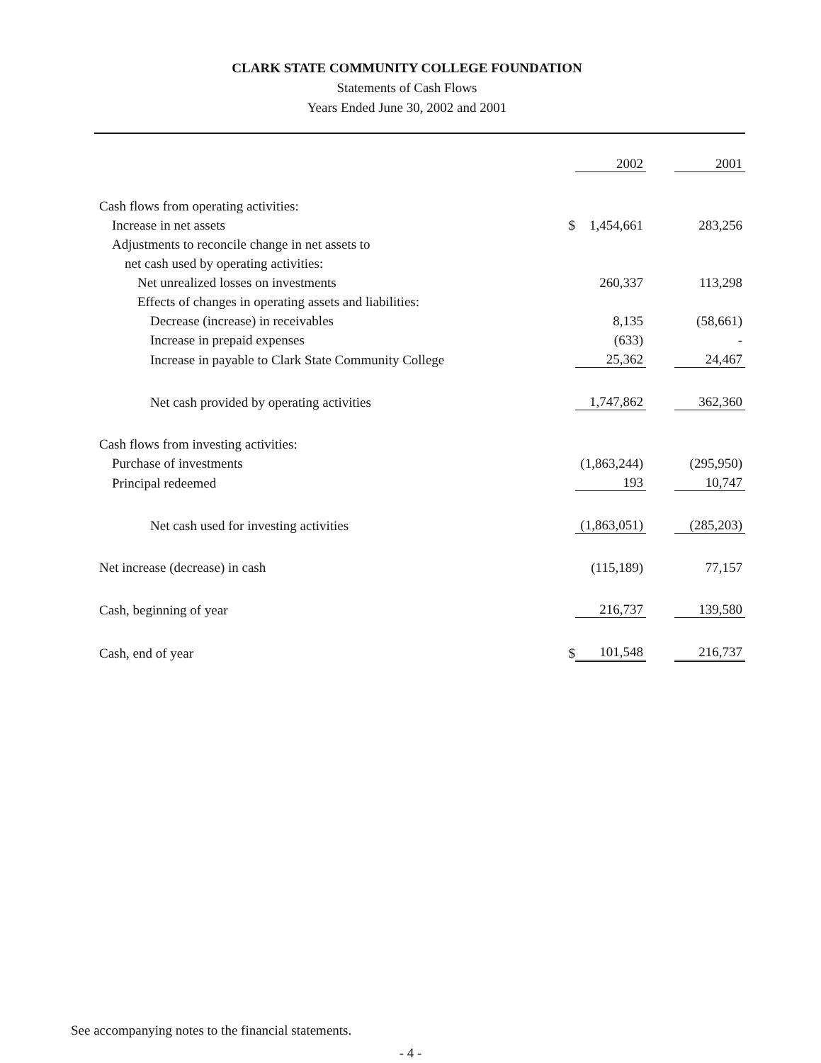CLARK STATE COMMUNITY COLLEGE FOUNDATION
Statements of Cash Flows
Years Ended June 30, 2002 and 2001
| | | 2002 | | 2001 |
| Cash flows from operating activities: | | | | |
| Increase in net assets | $ | 1,454,661 | | 283,256 |
| Adjustments to reconcile change in net assets to | | | | |
| net cash used by operating activities: | | | | |
| Net unrealized losses on investments | | 260,337 | | 113,298 |
| Effects of changes in operating assets and liabilities: | | | | |
| Decrease (increase) in receivables | | 8,135 | | (58,661) |
| Increase in prepaid expenses | | (633) | | - |
| Increase in payable to Clark State Community College | | 25,362 | | 24,467 |
| Net cash provided by operating activities | | 1,747,862 | | 362,360 |
| Cash flows from investing activities: | | | | |
| Purchase of investments | | (1,863,244) | | (295,950) |
| Principal redeemed | | 193 | | 10,747 |
| Net cash used for investing activities | | (1,863,051) | | (285,203) |
| Net increase (decrease) in cash | | (115,189) | | 77,157 |
| Cash, beginning of year | | 216,737 | | 139,580 |
| Cash, end of year | $ | 101,548 | | 216,737 |
See accompanying notes to the financial statements.
- 4 -